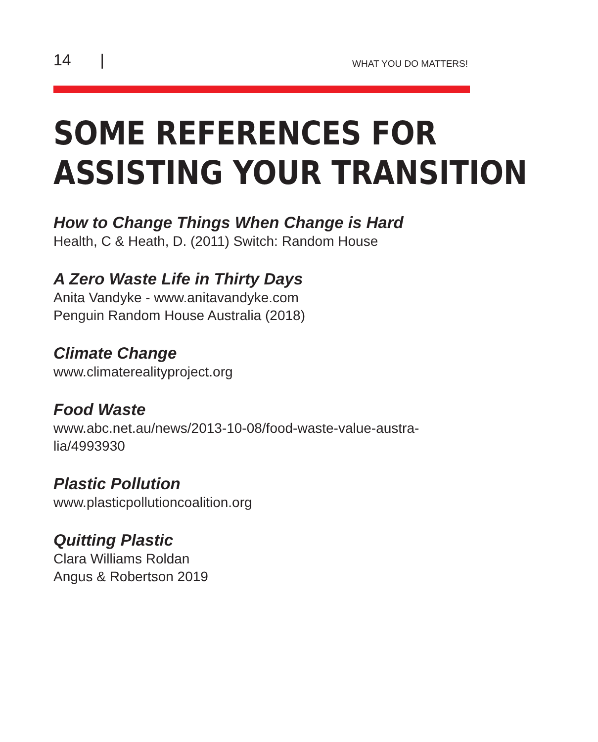14 |
WHAT YOU DO MATTERS!
SOME REFERENCES FOR
ASSISTING YOUR TRANSITION
How to Change Things When Change is Hard
Health, C & Heath, D. (2011) Switch: Random House
A Zero Waste Life in Thirty Days
Anita Vandyke - www.anitavandyke.com
Penguin Random House Australia (2018)
Climate Change
www.climaterealityproject.org
Food Waste
www.abc.net.au/news/2013-10-08/food-waste-value-austra-
lia/4993930
Plastic Pollution
www.plasticpollutioncoalition.org
Quitting Plastic
Clara Williams Roldan
Angus & Robertson 2019